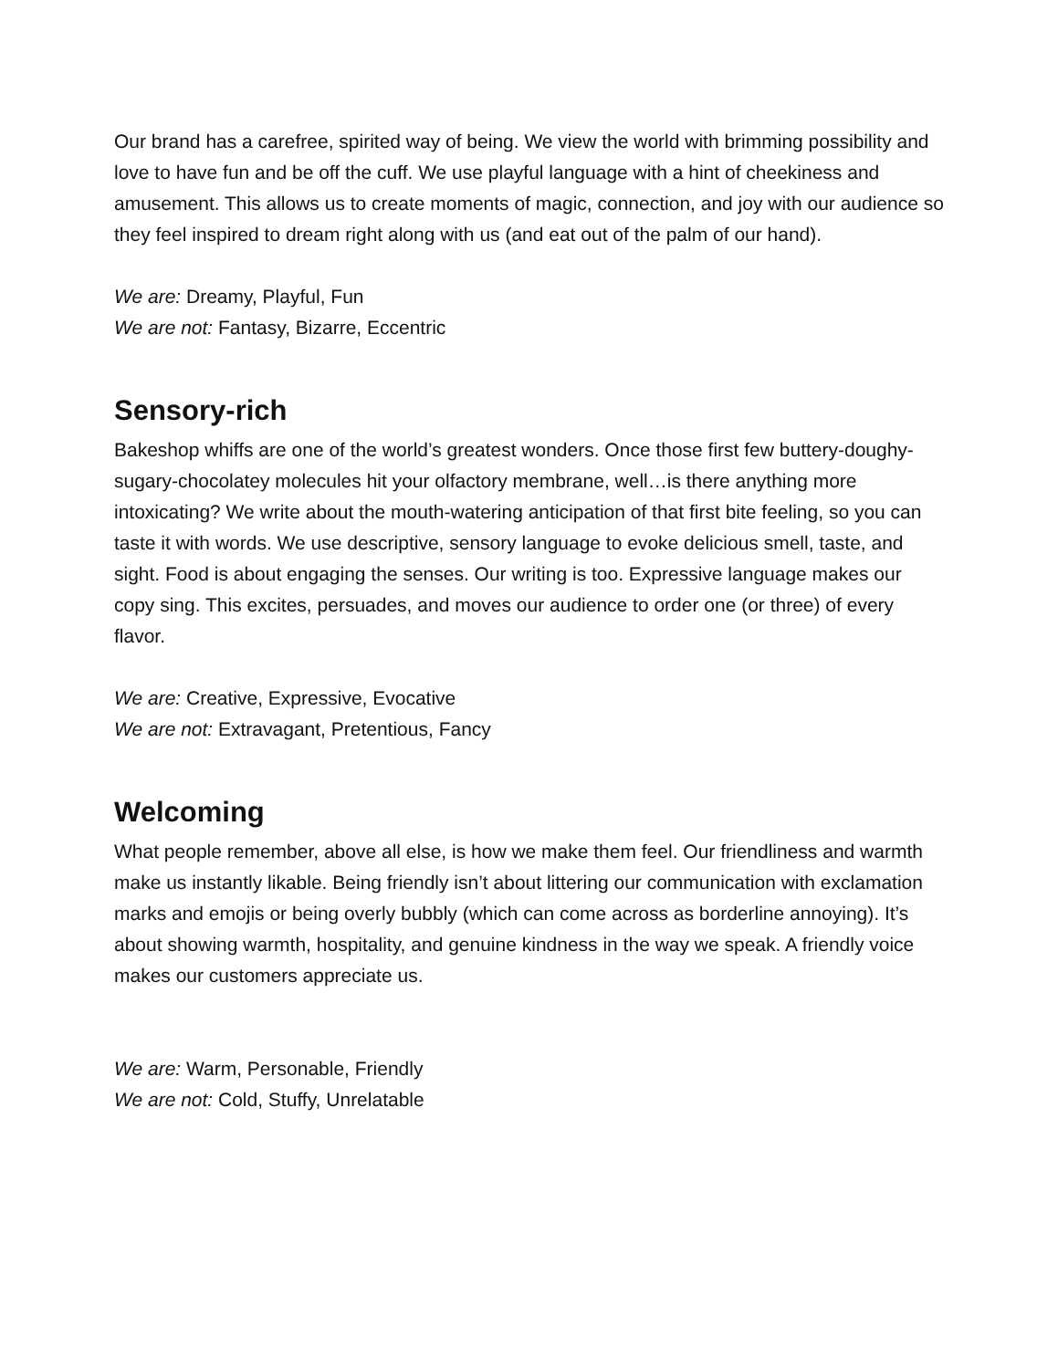Our brand has a carefree, spirited way of being. We view the world with brimming possibility and love to have fun and be off the cuff. We use playful language with a hint of cheekiness and amusement. This allows us to create moments of magic, connection, and joy with our audience so they feel inspired to dream right along with us (and eat out of the palm of our hand).
We are: Dreamy, Playful, Fun
We are not: Fantasy, Bizarre, Eccentric
Sensory-rich
Bakeshop whiffs are one of the world’s greatest wonders. Once those first few buttery-doughy-sugary-chocolatey molecules hit your olfactory membrane, well…is there anything more intoxicating? We write about the mouth-watering anticipation of that first bite feeling, so you can taste it with words. We use descriptive, sensory language to evoke delicious smell, taste, and sight. Food is about engaging the senses. Our writing is too. Expressive language makes our copy sing. This excites, persuades, and moves our audience to order one (or three) of every flavor.
We are: Creative, Expressive, Evocative
We are not: Extravagant, Pretentious, Fancy
Welcoming
What people remember, above all else, is how we make them feel. Our friendliness and warmth make us instantly likable. Being friendly isn’t about littering our communication with exclamation marks and emojis or being overly bubbly (which can come across as borderline annoying). It’s about showing warmth, hospitality, and genuine kindness in the way we speak. A friendly voice makes our customers appreciate us.
We are: Warm, Personable, Friendly
We are not: Cold, Stuffy, Unrelatable